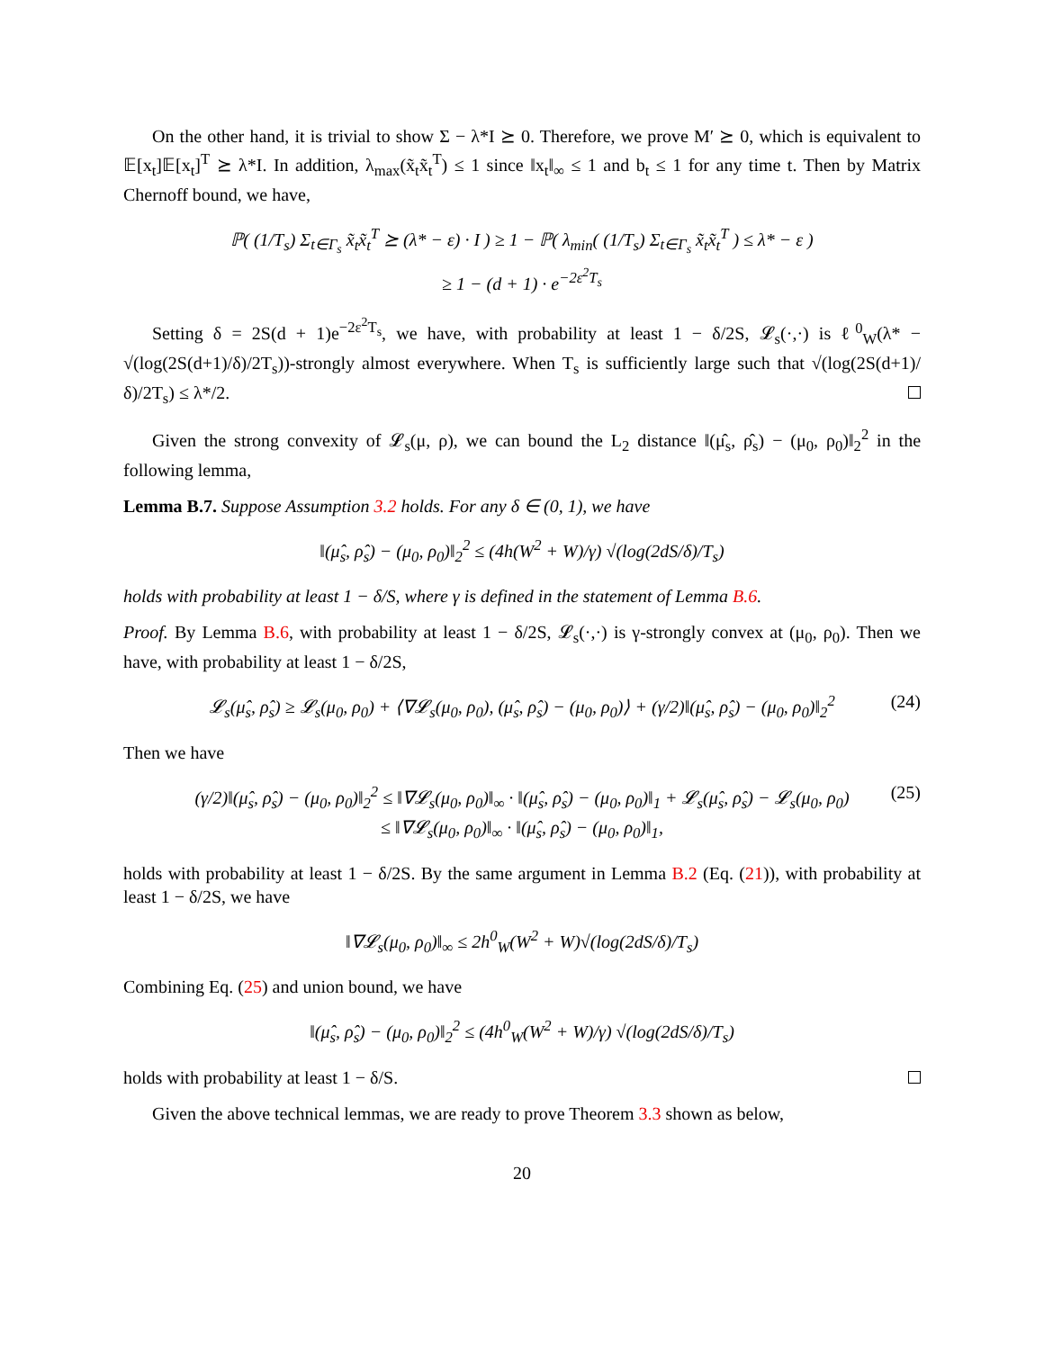On the other hand, it is trivial to show Σ − λ*I ⪰ 0. Therefore, we prove M′ ⪰ 0, which is equivalent to 𝔼[x<sub>t</sub>]𝔼[x<sub>t</sub>]<sup>T</sup> ⪰ λ*I. In addition, λ<sub>max</sub>(x̃<sub>t</sub>x̃<sub>t</sub><sup>T</sup>) ≤ 1 since ‖x<sub>t</sub>‖<sub>∞</sub> ≤ 1 and b<sub>t</sub> ≤ 1 for any time t. Then by Matrix Chernoff bound, we have,
ℙ( (1/T<sub>s</sub>) Σ<sub>t∈Γ<sub>s</sub></sub> x̃<sub>t</sub>x̃<sub>t</sub><sup>T</sup> ⪰ (λ* − ε) · I ) ≥ 1 − ℙ( λ<sub>min</sub>( (1/T<sub>s</sub>) Σ<sub>t∈Γ<sub>s</sub></sub> x̃<sub>t</sub>x̃<sub>t</sub><sup>T</sup> ) ≤ λ* − ε )
≥ 1 − (d + 1) · e<sup>−2ε<sup>2</sup>T<sub>s</sub></sup>
Setting δ = 2S(d + 1)e<sup>−2ε<sup>2</sup>T<sub>s</sub></sup>, we have, with probability at least 1 − δ/2S, 𝓛<sub>s</sub>(·,·) is ℓ<sup>0</sup><sub>W</sub>(λ* − √(log(2S(d+1)/δ)/2T<sub>s</sub>))-strongly almost everywhere. When T<sub>s</sub> is sufficiently large such that √(log(2S(d+1)/δ)/2T<sub>s</sub>) ≤ λ*/2.
Given the strong convexity of 𝓛<sub>s</sub>(μ, ρ), we can bound the L<sub>2</sub> distance ‖(μ̂<sub>s</sub>, ρ̂<sub>s</sub>) − (μ<sub>0</sub>, ρ<sub>0</sub>)‖<sub>2</sub><sup>2</sup> in the following lemma,
Lemma B.7. Suppose Assumption 3.2 holds. For any δ ∈ (0, 1), we have
‖(μ̂<sub>s</sub>, ρ̂<sub>s</sub>) − (μ<sub>0</sub>, ρ<sub>0</sub>)‖<sub>2</sub><sup>2</sup> ≤ (4h(W<sup>2</sup> + W)/γ) √(log(2dS/δ)/T<sub>s</sub>)
holds with probability at least 1 − δ/S, where γ is defined in the statement of Lemma B.6.
Proof. By Lemma B.6, with probability at least 1 − δ/2S, 𝓛<sub>s</sub>(·,·) is γ-strongly convex at (μ<sub>0</sub>, ρ<sub>0</sub>). Then we have, with probability at least 1 − δ/2S,
𝓛<sub>s</sub>(μ̂<sub>s</sub>, ρ̂<sub>s</sub>) ≥ 𝓛<sub>s</sub>(μ<sub>0</sub>, ρ<sub>0</sub>) + ⟨∇𝓛<sub>s</sub>(μ<sub>0</sub>, ρ<sub>0</sub>), (μ̂<sub>s</sub>, ρ̂<sub>s</sub>) − (μ<sub>0</sub>, ρ<sub>0</sub>)⟩ + (γ/2)‖(μ̂<sub>s</sub>, ρ̂<sub>s</sub>) − (μ<sub>0</sub>, ρ<sub>0</sub>)‖<sub>2</sub><sup>2</sup> (24)
Then we have
(γ/2)‖(μ̂<sub>s</sub>, ρ̂<sub>s</sub>) − (μ<sub>0</sub>, ρ<sub>0</sub>)‖<sub>2</sub><sup>2</sup> ≤ ‖∇𝓛<sub>s</sub>(μ<sub>0</sub>, ρ<sub>0</sub>)‖<sub>∞</sub> · ‖(μ̂<sub>s</sub>, ρ̂<sub>s</sub>) − (μ<sub>0</sub>, ρ<sub>0</sub>)‖<sub>1</sub> + 𝓛<sub>s</sub>(μ̂<sub>s</sub>, ρ̂<sub>s</sub>) − 𝓛<sub>s</sub>(μ<sub>0</sub>, ρ<sub>0</sub>) (25)
≤ ‖∇𝓛<sub>s</sub>(μ<sub>0</sub>, ρ<sub>0</sub>)‖<sub>∞</sub> · ‖(μ̂<sub>s</sub>, ρ̂<sub>s</sub>) − (μ<sub>0</sub>, ρ<sub>0</sub>)‖<sub>1</sub>,
holds with probability at least 1 − δ/2S. By the same argument in Lemma B.2 (Eq. (21)), with probability at least 1 − δ/2S, we have
‖∇𝓛<sub>s</sub>(μ<sub>0</sub>, ρ<sub>0</sub>)‖<sub>∞</sub> ≤ 2h<sup>0</sup><sub>W</sub>(W<sup>2</sup> + W)√(log(2dS/δ)/T<sub>s</sub>)
Combining Eq. (25) and union bound, we have
‖(μ̂<sub>s</sub>, ρ̂<sub>s</sub>) − (μ<sub>0</sub>, ρ<sub>0</sub>)‖<sub>2</sub><sup>2</sup> ≤ (4h<sup>0</sup><sub>W</sub>(W<sup>2</sup> + W)/γ) √(log(2dS/δ)/T<sub>s</sub>)
holds with probability at least 1 − δ/S.
Given the above technical lemmas, we are ready to prove Theorem 3.3 shown as below,
20